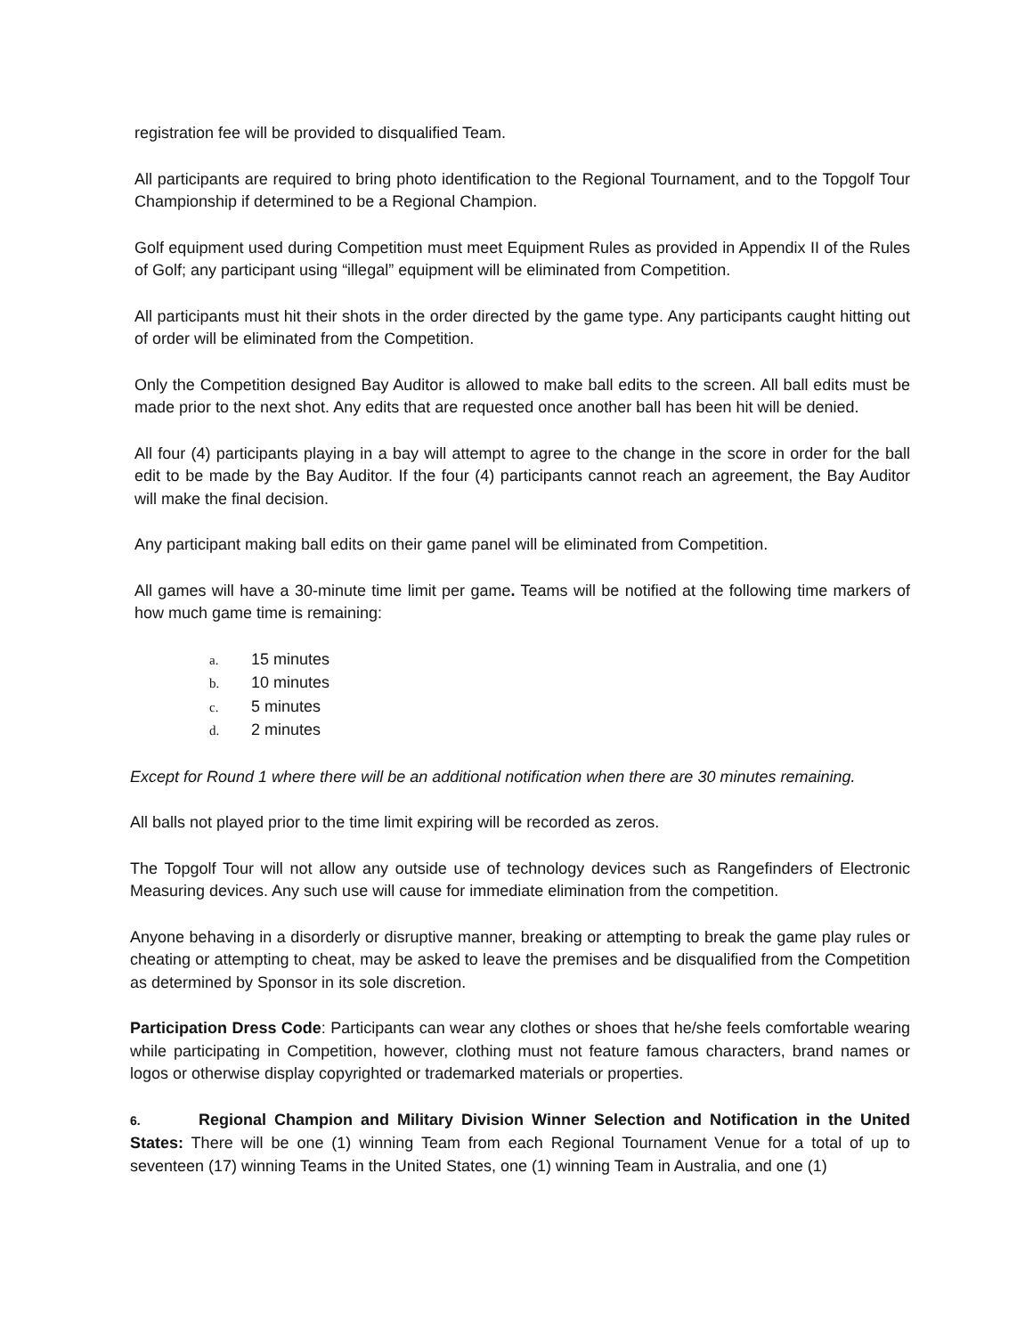registration fee will be provided to disqualified Team.
All participants are required to bring photo identification to the Regional Tournament, and to the Topgolf Tour Championship if determined to be a Regional Champion.
Golf equipment used during Competition must meet Equipment Rules as provided in Appendix II of the Rules of Golf; any participant using “illegal” equipment will be eliminated from Competition.
All participants must hit their shots in the order directed by the game type. Any participants caught hitting out of order will be eliminated from the Competition.
Only the Competition designed Bay Auditor is allowed to make ball edits to the screen. All ball edits must be made prior to the next shot. Any edits that are requested once another ball has been hit will be denied.
All four (4) participants playing in a bay will attempt to agree to the change in the score in order for the ball edit to be made by the Bay Auditor. If the four (4) participants cannot reach an agreement, the Bay Auditor will make the final decision.
Any participant making ball edits on their game panel will be eliminated from Competition.
All games will have a 30-minute time limit per game. Teams will be notified at the following time markers of how much game time is remaining:
a. 15 minutes
b. 10 minutes
c. 5 minutes
d. 2 minutes
Except for Round 1 where there will be an additional notification when there are 30 minutes remaining.
All balls not played prior to the time limit expiring will be recorded as zeros.
The Topgolf Tour will not allow any outside use of technology devices such as Rangefinders of Electronic Measuring devices. Any such use will cause for immediate elimination from the competition.
Anyone behaving in a disorderly or disruptive manner, breaking or attempting to break the game play rules or cheating or attempting to cheat, may be asked to leave the premises and be disqualified from the Competition as determined by Sponsor in its sole discretion.
Participation Dress Code: Participants can wear any clothes or shoes that he/she feels comfortable wearing while participating in Competition, however, clothing must not feature famous characters, brand names or logos or otherwise display copyrighted or trademarked materials or properties.
6. Regional Champion and Military Division Winner Selection and Notification in the United States: There will be one (1) winning Team from each Regional Tournament Venue for a total of up to seventeen (17) winning Teams in the United States, one (1) winning Team in Australia, and one (1)